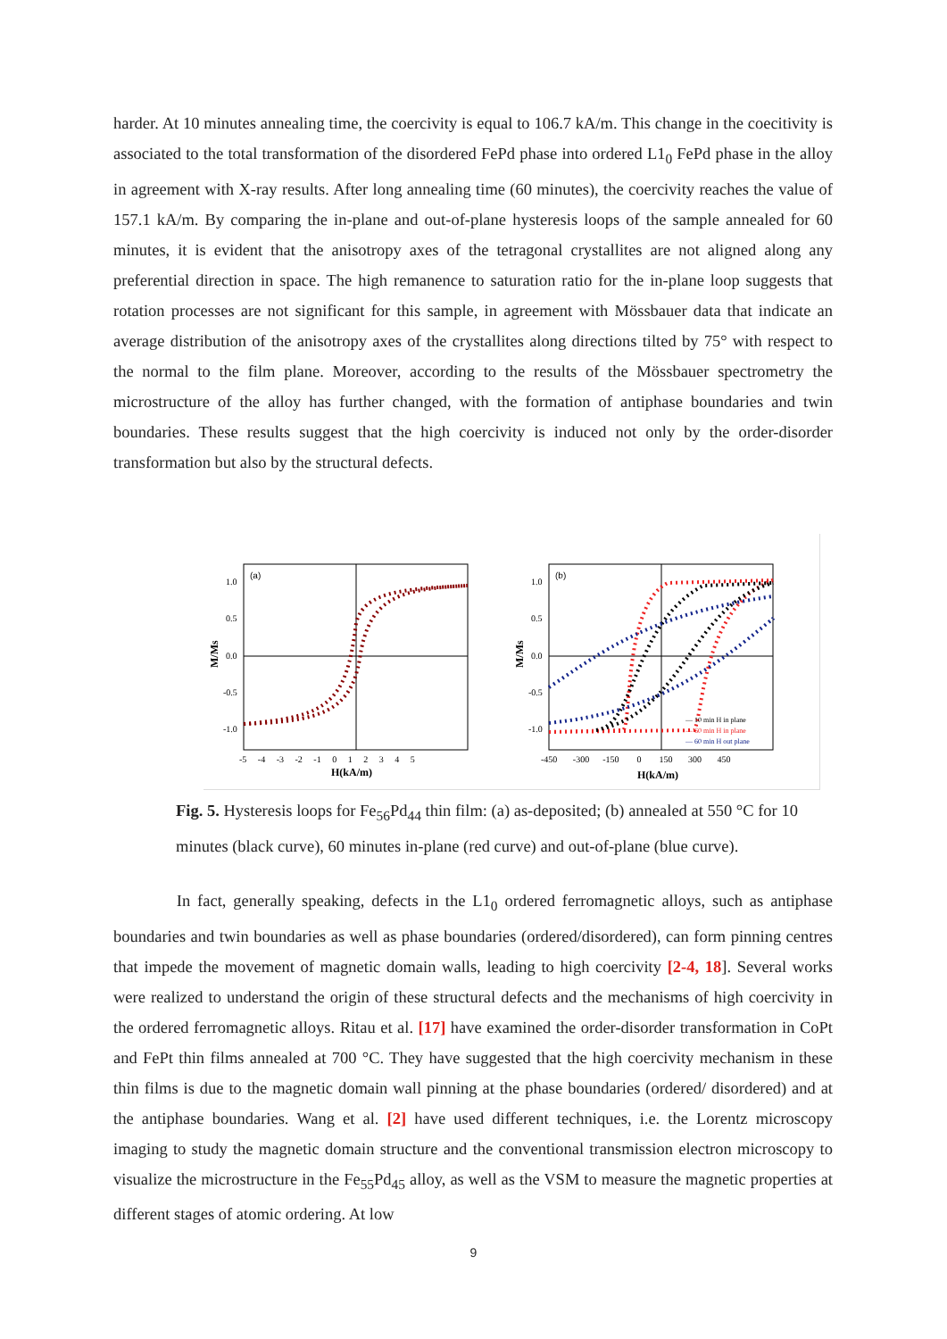harder. At 10 minutes annealing time, the coercivity is equal to 106.7 kA/m. This change in the coecitivity is associated to the total transformation of the disordered FePd phase into ordered L1<sub>0</sub> FePd phase in the alloy in agreement with X-ray results. After long annealing time (60 minutes), the coercivity reaches the value of 157.1 kA/m. By comparing the in-plane and out-of-plane hysteresis loops of the sample annealed for 60 minutes, it is evident that the anisotropy axes of the tetragonal crystallites are not aligned along any preferential direction in space. The high remanence to saturation ratio for the in-plane loop suggests that rotation processes are not significant for this sample, in agreement with Mössbauer data that indicate an average distribution of the anisotropy axes of the crystallites along directions tilted by 75° with respect to the normal to the film plane. Moreover, according to the results of the Mössbauer spectrometry the microstructure of the alloy has further changed, with the formation of antiphase boundaries and twin boundaries. These results suggest that the high coercivity is induced not only by the order-disorder transformation but also by the structural defects.
(a)
1.0
0.5
0.0
-0.5
-1.0
M/Ms
-5 -4 -3 -2 -1 0 1 2 3 4 5
H(kA/m)
(b)
1.0
0.5
0.0
-0.5
-1.0
M/Ms
-450 -300 -150 0 150 300 450
H(kA/m)
— 10 min H in plane
— 60 min H in plane
— 60 min H out plane
Fig. 5. Hysteresis loops for Fe<sub>56</sub>Pd<sub>44</sub> thin film: (a) as-deposited; (b) annealed at 550 °C for 10 minutes (black curve), 60 minutes in-plane (red curve) and out-of-plane (blue curve).
In fact, generally speaking, defects in the L1<sub>0</sub> ordered ferromagnetic alloys, such as antiphase boundaries and twin boundaries as well as phase boundaries (ordered/disordered), can form pinning centres that impede the movement of magnetic domain walls, leading to high coercivity [2-4, 18]. Several works were realized to understand the origin of these structural defects and the mechanisms of high coercivity in the ordered ferromagnetic alloys. Ritau et al. [17] have examined the order-disorder transformation in CoPt and FePt thin films annealed at 700 °C. They have suggested that the high coercivity mechanism in these thin films is due to the magnetic domain wall pinning at the phase boundaries (ordered/ disordered) and at the antiphase boundaries. Wang et al. [2] have used different techniques, i.e. the Lorentz microscopy imaging to study the magnetic domain structure and the conventional transmission electron microscopy to visualize the microstructure in the Fe<sub>55</sub>Pd<sub>45</sub> alloy, as well as the VSM to measure the magnetic properties at different stages of atomic ordering. At low
9